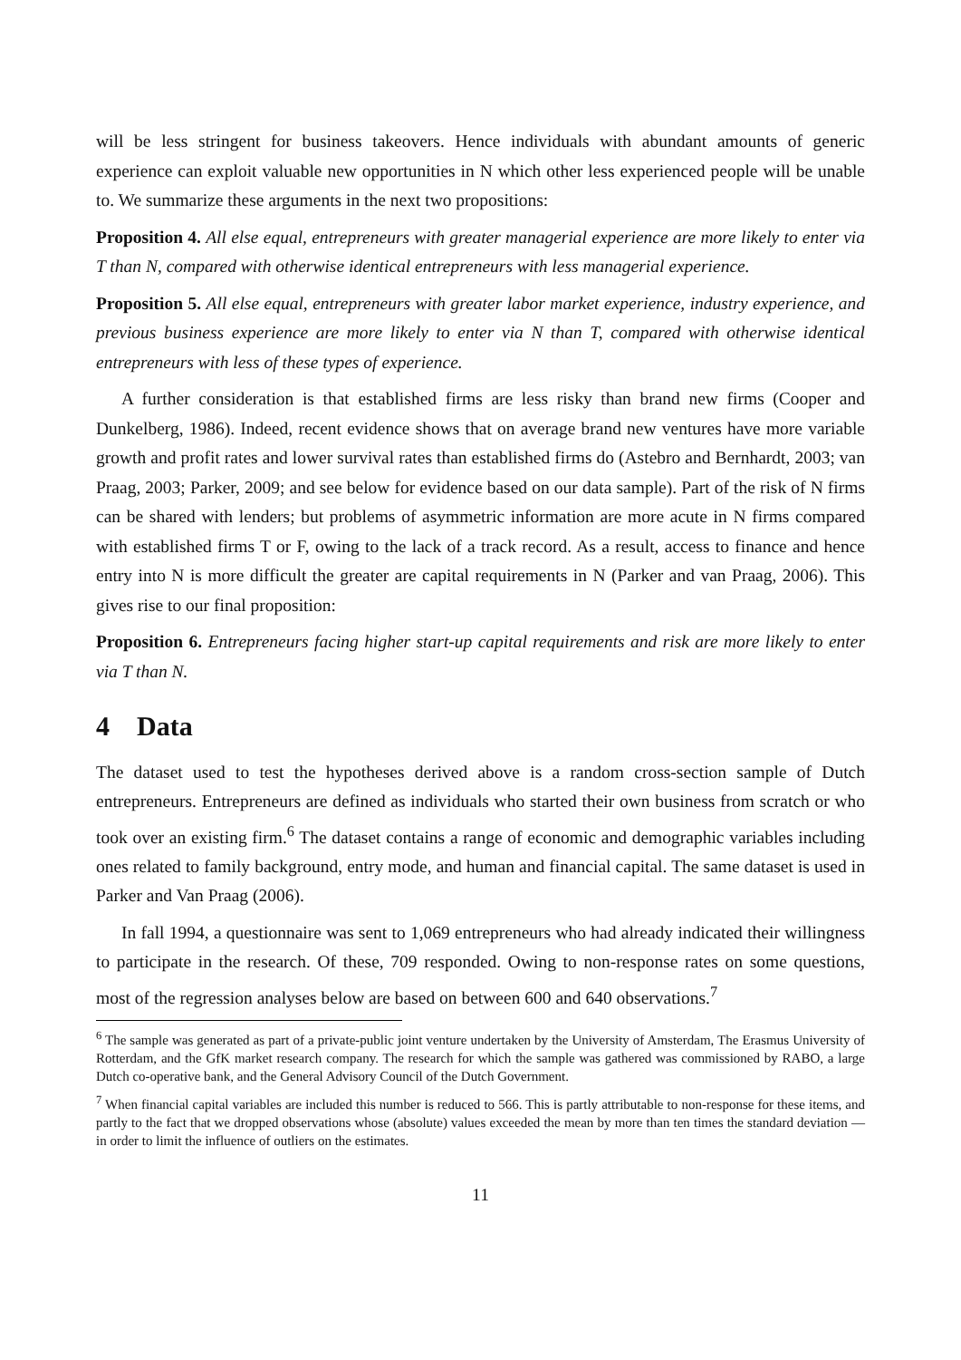will be less stringent for business takeovers. Hence individuals with abundant amounts of generic experience can exploit valuable new opportunities in N which other less experienced people will be unable to. We summarize these arguments in the next two propositions:
Proposition 4. All else equal, entrepreneurs with greater managerial experience are more likely to enter via T than N, compared with otherwise identical entrepreneurs with less managerial experience.
Proposition 5. All else equal, entrepreneurs with greater labor market experience, industry experience, and previous business experience are more likely to enter via N than T, compared with otherwise identical entrepreneurs with less of these types of experience.
A further consideration is that established firms are less risky than brand new firms (Cooper and Dunkelberg, 1986). Indeed, recent evidence shows that on average brand new ventures have more variable growth and profit rates and lower survival rates than established firms do (Astebro and Bernhardt, 2003; van Praag, 2003; Parker, 2009; and see below for evidence based on our data sample). Part of the risk of N firms can be shared with lenders; but problems of asymmetric information are more acute in N firms compared with established firms T or F, owing to the lack of a track record. As a result, access to finance and hence entry into N is more difficult the greater are capital requirements in N (Parker and van Praag, 2006). This gives rise to our final proposition:
Proposition 6. Entrepreneurs facing higher start-up capital requirements and risk are more likely to enter via T than N.
4 Data
The dataset used to test the hypotheses derived above is a random cross-section sample of Dutch entrepreneurs. Entrepreneurs are defined as individuals who started their own business from scratch or who took over an existing firm.<sup>6</sup> The dataset contains a range of economic and demographic variables including ones related to family background, entry mode, and human and financial capital. The same dataset is used in Parker and Van Praag (2006).
In fall 1994, a questionnaire was sent to 1,069 entrepreneurs who had already indicated their willingness to participate in the research. Of these, 709 responded. Owing to non-response rates on some questions, most of the regression analyses below are based on between 600 and 640 observations.<sup>7</sup>
<sup>6</sup> The sample was generated as part of a private-public joint venture undertaken by the University of Amsterdam, The Erasmus University of Rotterdam, and the GfK market research company. The research for which the sample was gathered was commissioned by RABO, a large Dutch co-operative bank, and the General Advisory Council of the Dutch Government.
<sup>7</sup> When financial capital variables are included this number is reduced to 566. This is partly attributable to non-response for these items, and partly to the fact that we dropped observations whose (absolute) values exceeded the mean by more than ten times the standard deviation — in order to limit the influence of outliers on the estimates.
11